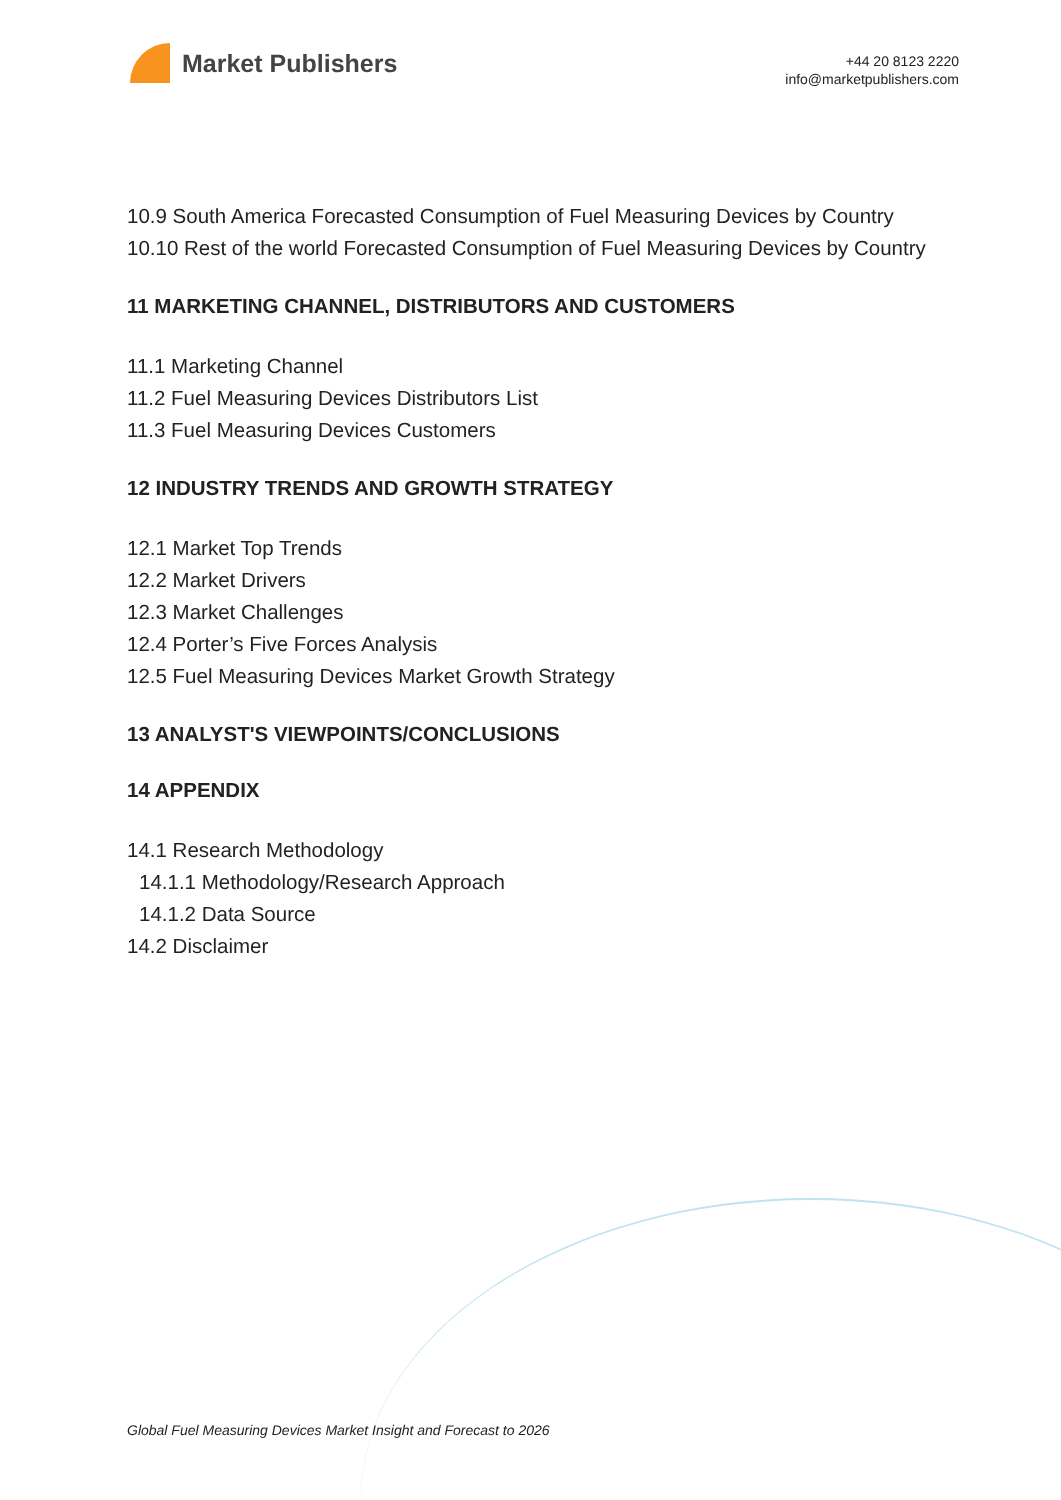Market Publishers
+44 20 8123 2220
info@marketpublishers.com
10.9 South America Forecasted Consumption of Fuel Measuring Devices by Country
10.10 Rest of the world Forecasted Consumption of Fuel Measuring Devices by Country
11 MARKETING CHANNEL, DISTRIBUTORS AND CUSTOMERS
11.1 Marketing Channel
11.2 Fuel Measuring Devices Distributors List
11.3 Fuel Measuring Devices Customers
12 INDUSTRY TRENDS AND GROWTH STRATEGY
12.1 Market Top Trends
12.2 Market Drivers
12.3 Market Challenges
12.4 Porter’s Five Forces Analysis
12.5 Fuel Measuring Devices Market Growth Strategy
13 ANALYST'S VIEWPOINTS/CONCLUSIONS
14 APPENDIX
14.1 Research Methodology
14.1.1 Methodology/Research Approach
14.1.2 Data Source
14.2 Disclaimer
Global Fuel Measuring Devices Market Insight and Forecast to 2026